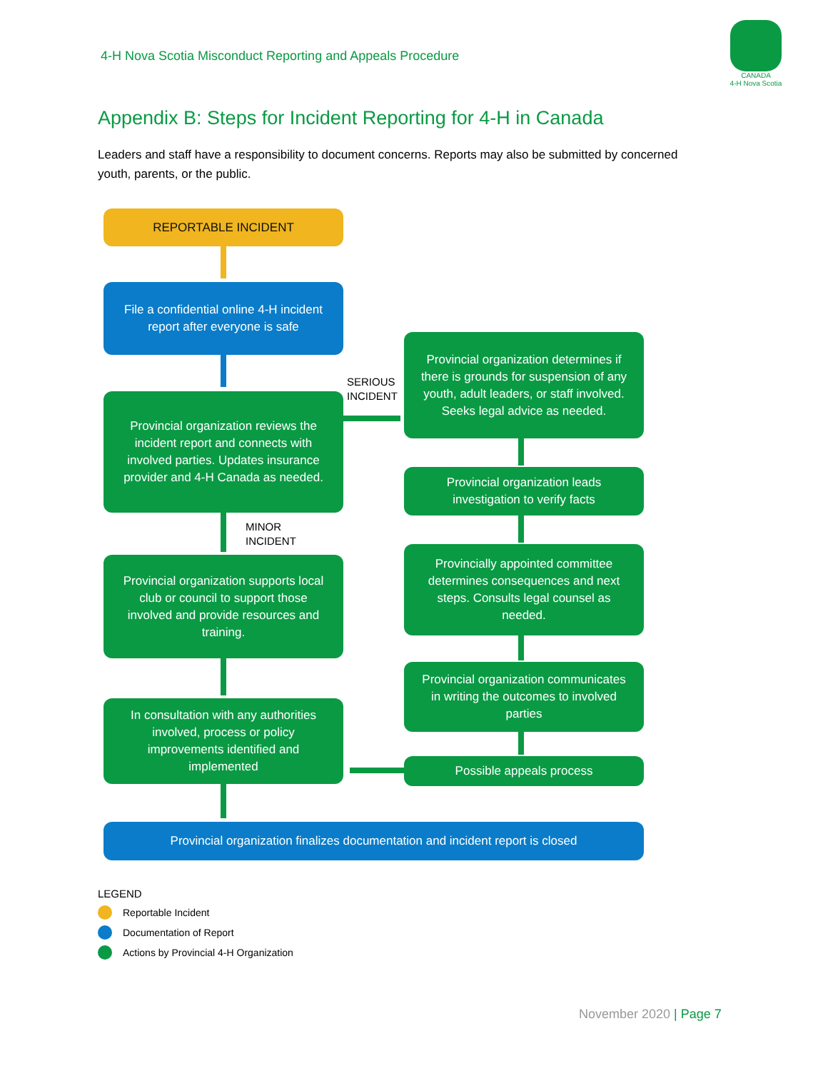4-H Nova Scotia Misconduct Reporting and Appeals Procedure
CANADA
4-H Nova Scotia
Appendix B: Steps for Incident Reporting for 4-H in Canada
Leaders and staff have a responsibility to document concerns. Reports may also be submitted by concerned youth, parents, or the public.
REPORTABLE INCIDENT
File a confidential online 4-H incident report after everyone is safe
SERIOUS
INCIDENT
Provincial organization reviews the incident report and connects with involved parties. Updates insurance provider and 4-H Canada as needed.
MINOR
INCIDENT
Provincial organization supports local club or council to support those involved and provide resources and training.
In consultation with any authorities involved, process or policy improvements identified and implemented
Provincial organization determines if there is grounds for suspension of any youth, adult leaders, or staff involved. Seeks legal advice as needed.
Provincial organization leads investigation to verify facts
Provincially appointed committee determines consequences and next steps. Consults legal counsel as needed.
Provincial organization communicates in writing the outcomes to involved parties
Possible appeals process
Provincial organization finalizes documentation and incident report is closed
LEGEND
Reportable Incident
Documentation of Report
Actions by Provincial 4-H Organization
November 2020 | Page 7